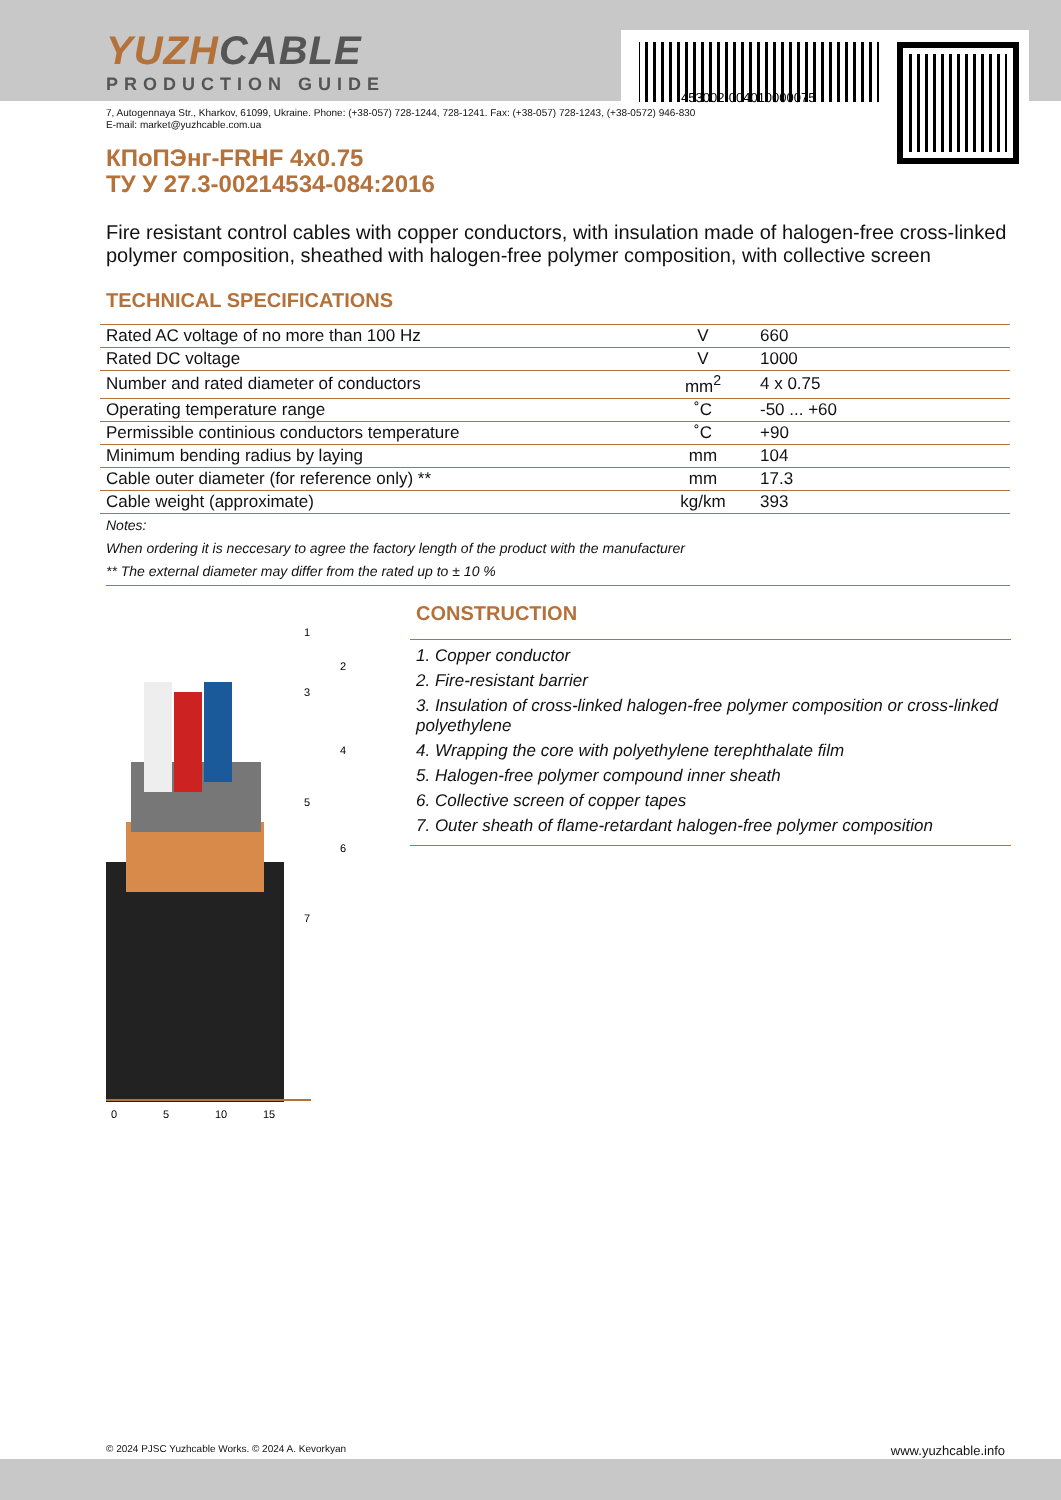453002-004010000075
YUZHCABLE
PRODUCTION GUIDE
7, Autogennaya Str., Kharkov, 61099, Ukraine. Phone: (+38-057) 728-1244, 728-1241. Fax: (+38-057) 728-1243, (+38-0572) 946-830
E-mail: market@yuzhcable.com.ua
КПоПЭнг-FRHF 4x0.75
ТУ У 27.3-00214534-084:2016
Fire resistant control cables with copper conductors, with insulation made of halogen-free cross-linked polymer composition, sheathed with halogen-free polymer composition, with collective screen
TECHNICAL SPECIFICATIONS
| Rated AC voltage of no more than 100 Hz | V | 660 |
| Rated DC voltage | V | 1000 |
| Number and rated diameter of conductors | mm<sup>2</sup> | 4 x 0.75 |
| Operating temperature range | ˚C | -50 ... +60 |
| Permissible continious conductors temperature | ˚C | +90 |
| Minimum bending radius by laying | mm | 104 |
| Cable outer diameter (for reference only) ** | mm | 17.3 |
| Cable weight (approximate) | kg/km | 393 |
Notes:
When ordering it is neccesary to agree the factory length of the product with the manufacturer
** The external diameter may differ from the rated up to ± 10 %
0
5
10
15
1
2
3
4
5
6
7
CONSTRUCTION
1. Copper conductor
2. Fire-resistant barrier
3. Insulation of cross-linked halogen-free polymer composition or cross-linked polyethylene
4. Wrapping the core with polyethylene terephthalate film
5. Halogen-free polymer compound inner sheath
6. Collective screen of copper tapes
7. Outer sheath of flame-retardant halogen-free polymer composition
© 2024 PJSC Yuzhcable Works. © 2024 A. Kevorkyan www.yuzhcable.info